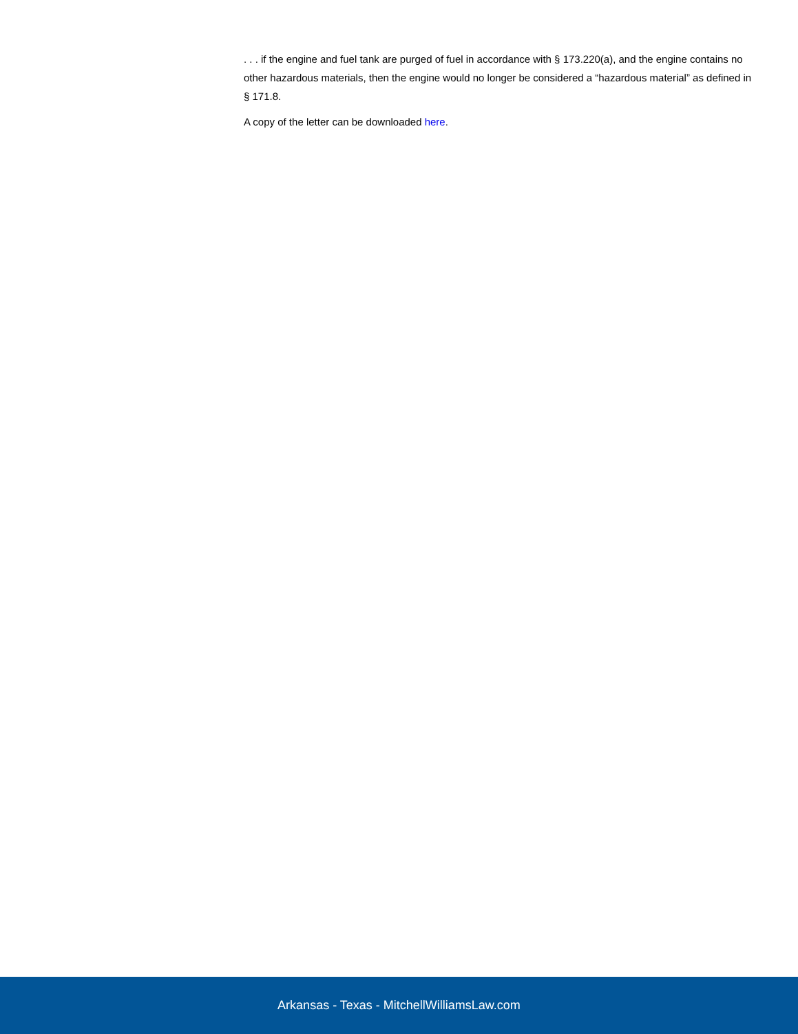. . . if the engine and fuel tank are purged of fuel in accordance with § 173.220(a), and the engine contains no other hazardous materials, then the engine would no longer be considered a “hazardous material” as defined in § 171.8.
A copy of the letter can be downloaded here.
Arkansas - Texas - MitchellWilliamsLaw.com